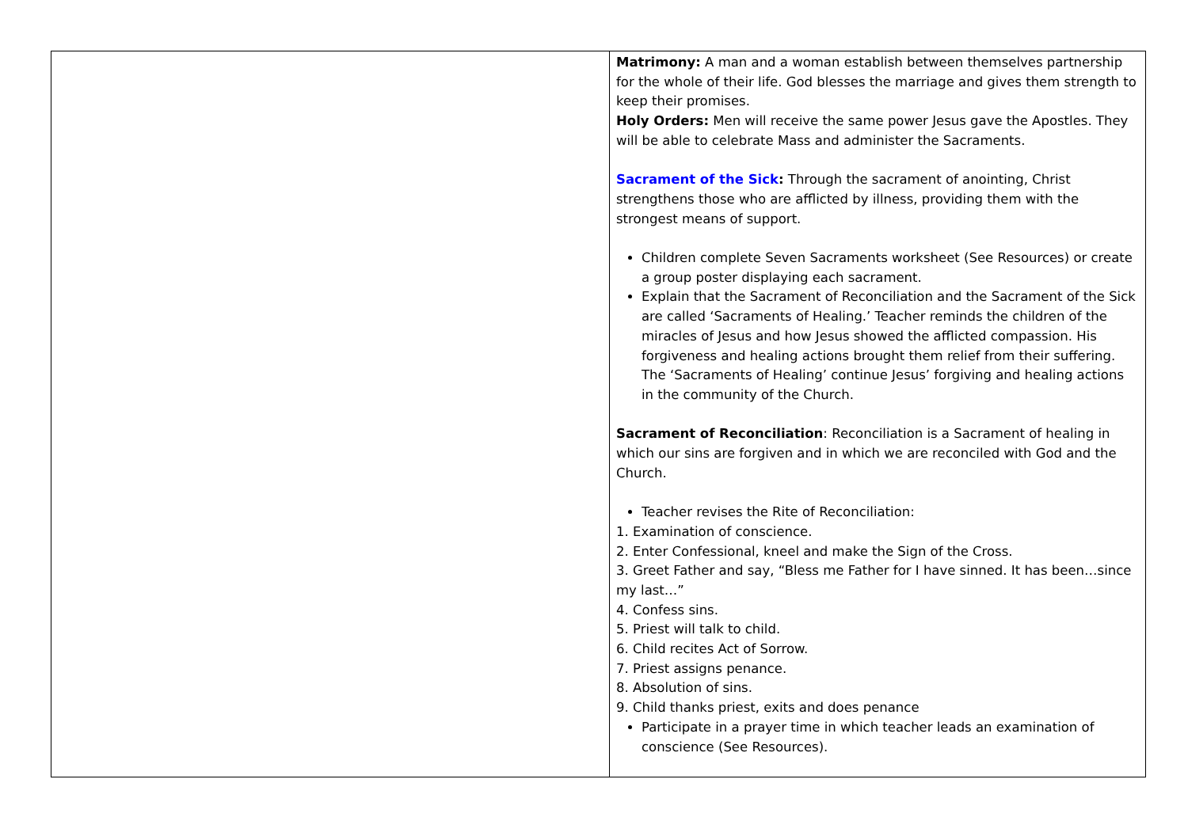| | Matrimony: A man and a woman establish between themselves partnership for the whole of their life. God blesses the marriage and gives them strength to keep their promises. Holy Orders: Men will receive the same power Jesus gave the Apostles. They will be able to celebrate Mass and administer the Sacraments. Sacrament of the Sick : Through the sacrament of anointing, Christ strengthens those who are afflicted by illness, providing them with the strongest means of support. Children complete Seven Sacraments worksheet (See Resources) or create a group poster displaying each sacrament. Explain that the Sacrament of Reconciliation and the Sacrament of the Sick are called ‘Sacraments of Healing.’ Teacher reminds the children of the miracles of Jesus and how Jesus showed the afflicted compassion. His forgiveness and healing actions brought them relief from their suffering. The ‘Sacraments of Healing’ continue Jesus’ forgiving and healing actions in the community of the Church. Sacrament of Reconciliation : Reconciliation is a Sacrament of healing in which our sins are forgiven and in which we are reconciled with God and the Church. Teacher revises the Rite of Reconciliation: 1. Examination of conscience. 2. Enter Confessional, kneel and make the Sign of the Cross. 3. Greet Father and say, “Bless me Father for I have sinned. It has been…since my last…” 4. Confess sins. 5. Priest will talk to child. 6. Child recites Act of Sorrow. 7. Priest assigns penance. 8. Absolution of sins. 9. Child thanks priest, exits and does penance Participate in a prayer time in which teacher leads an examination of conscience (See Resources). |